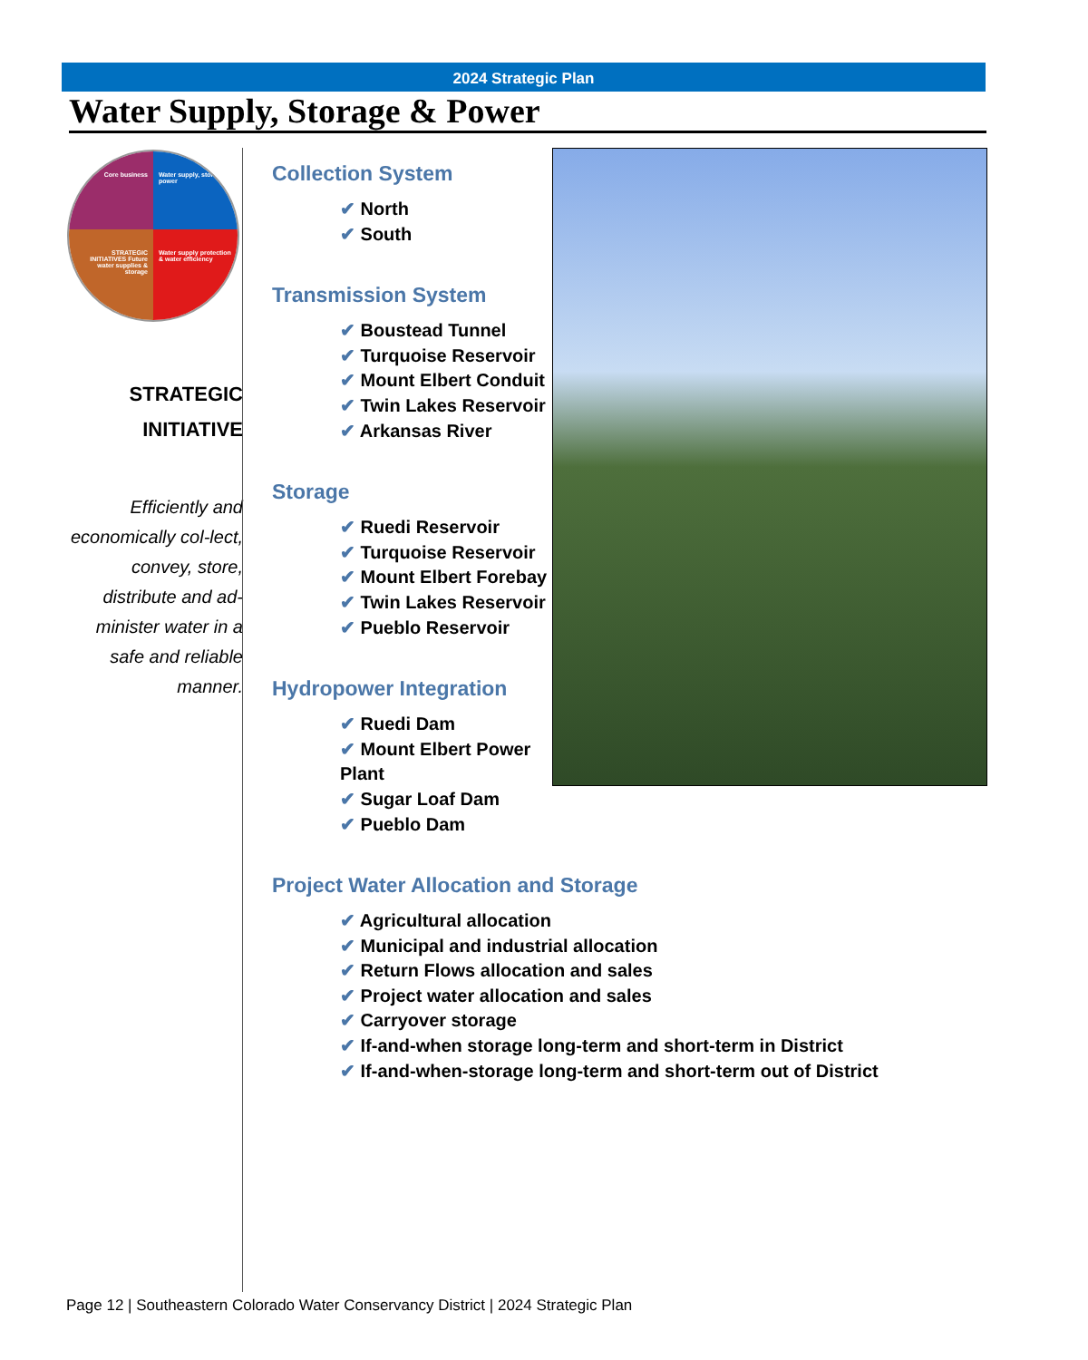2024 Strategic Plan
Water Supply, Storage & Power
Core business
Water supply, storage & power
STRATEGIC INITIATIVES Future water supplies & storage
Water supply protection & water efficiency
STRATEGIC
INITIATIVE
Efficiently and economically col-lect, convey, store, distribute and ad-minister water in a safe and reliable manner.
Collection System
✔ North
✔ South
Transmission System
✔ Boustead Tunnel
✔ Turquoise Reservoir
✔ Mount Elbert Conduit
✔ Twin Lakes Reservoir
✔ Arkansas River
Storage
✔ Ruedi Reservoir
✔ Turquoise Reservoir
✔ Mount Elbert Forebay
✔ Twin Lakes Reservoir
✔ Pueblo Reservoir
Hydropower Integration
✔ Ruedi Dam
✔ Mount Elbert Power Plant
✔ Sugar Loaf Dam
✔ Pueblo Dam
Project Water Allocation and Storage
✔ Agricultural allocation
✔ Municipal and industrial allocation
✔ Return Flows allocation and sales
✔ Project water allocation and sales
✔ Carryover storage
✔ If-and-when storage long-term and short-term in District
✔ If-and-when-storage long-term and short-term out of District
Page 12 | Southeastern Colorado Water Conservancy District | 2024 Strategic Plan